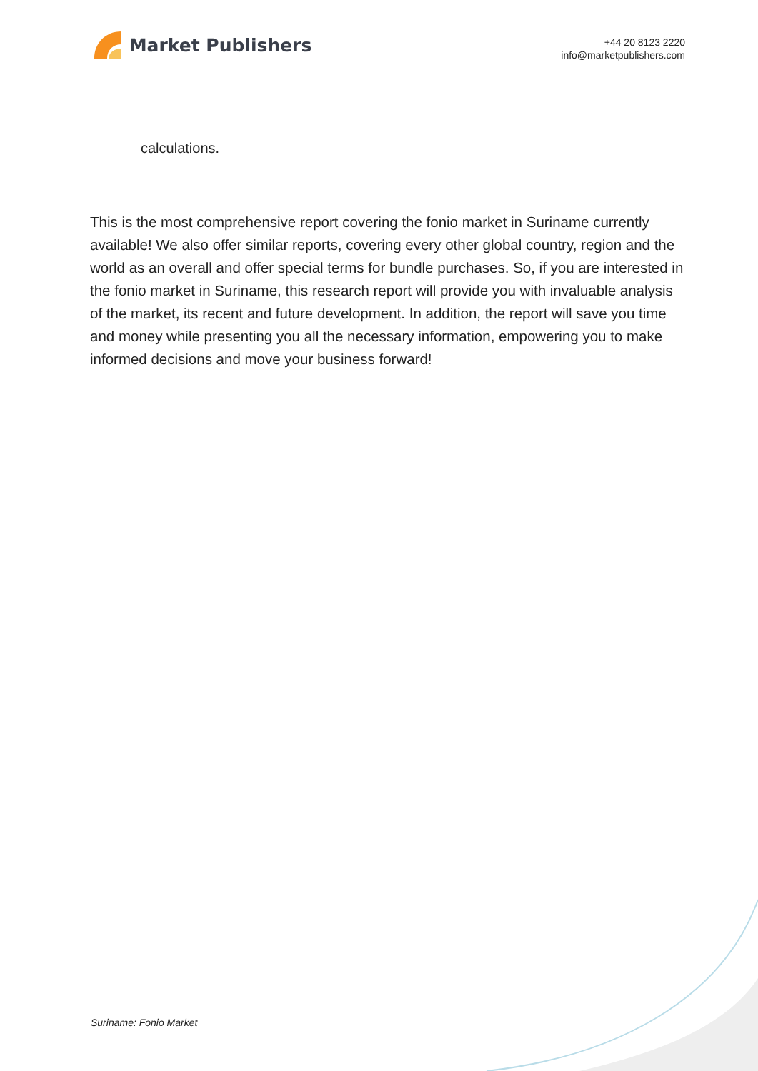Market Publishers
+44 20 8123 2220
info@marketpublishers.com
calculations.
This is the most comprehensive report covering the fonio market in Suriname currently available! We also offer similar reports, covering every other global country, region and the world as an overall and offer special terms for bundle purchases. So, if you are interested in the fonio market in Suriname, this research report will provide you with invaluable analysis of the market, its recent and future development. In addition, the report will save you time and money while presenting you all the necessary information, empowering you to make informed decisions and move your business forward!
Suriname: Fonio Market